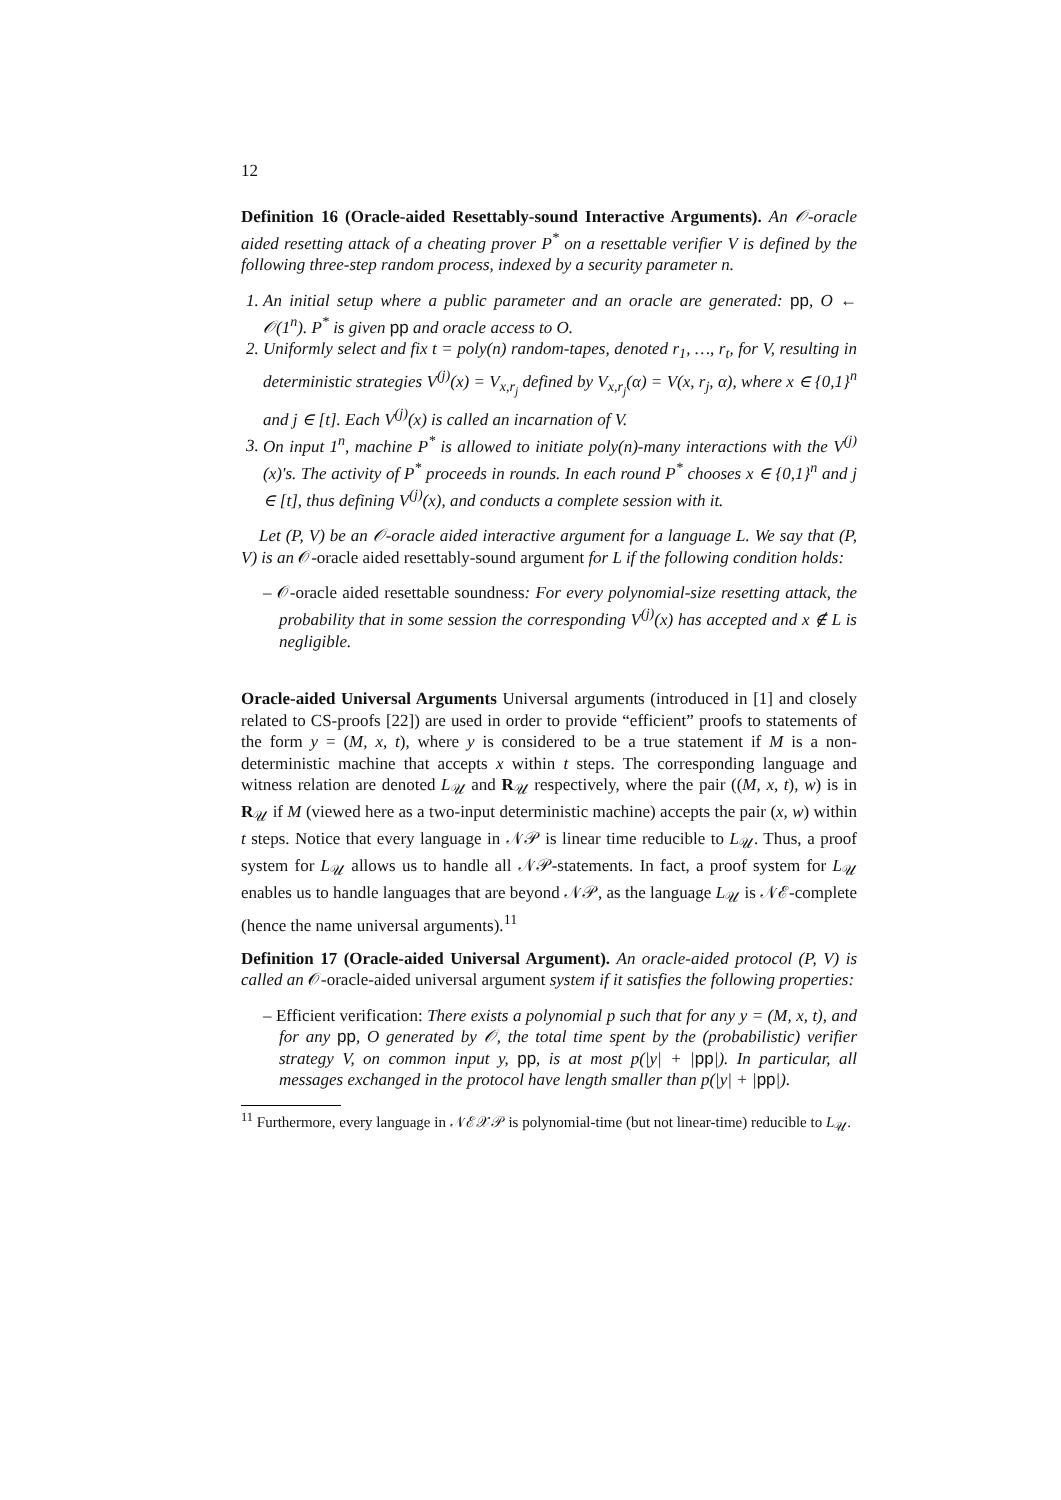12
Definition 16 (Oracle-aided Resettably-sound Interactive Arguments). An 𝒪-oracle aided resetting attack of a cheating prover P<sup>*</sup> on a resettable verifier V is defined by the following three-step random process, indexed by a security parameter n.
1. An initial setup where a public parameter and an oracle are generated: pp, O ← 𝒪(1<sup>n</sup>). P<sup>*</sup> is given pp and oracle access to O.
2. Uniformly select and fix t = poly(n) random-tapes, denoted r<sub>1</sub>, …, r<sub>t</sub>, for V, resulting in deterministic strategies V<sup>(j)</sup>(x) = V<sub>x,r<sub>j</sub></sub> defined by V<sub>x,r<sub>j</sub></sub>(α) = V(x, r<sub>j</sub>, α), where x ∈ {0,1}<sup>n</sup> and j ∈ [t]. Each V<sup>(j)</sup>(x) is called an incarnation of V.
3. On input 1<sup>n</sup>, machine P<sup>*</sup> is allowed to initiate poly(n)-many interactions with the V<sup>(j)</sup>(x)'s. The activity of P<sup>*</sup> proceeds in rounds. In each round P<sup>*</sup> chooses x ∈ {0,1}<sup>n</sup> and j ∈ [t], thus defining V<sup>(j)</sup>(x), and conducts a complete session with it.
Let (P, V) be an 𝒪-oracle aided interactive argument for a language L. We say that (P, V) is an 𝒪-oracle aided resettably-sound argument for L if the following condition holds:
– 𝒪-oracle aided resettable soundness: For every polynomial-size resetting attack, the probability that in some session the corresponding V<sup>(j)</sup>(x) has accepted and x ∉ L is negligible.
Oracle-aided Universal Arguments Universal arguments (introduced in [1] and closely related to CS-proofs [22]) are used in order to provide “efficient” proofs to statements of the form y = (M, x, t), where y is considered to be a true statement if M is a non-deterministic machine that accepts x within t steps. The corresponding language and witness relation are denoted L<sub>𝒰</sub> and R<sub>𝒰</sub> respectively, where the pair ((M, x, t), w) is in R<sub>𝒰</sub> if M (viewed here as a two-input deterministic machine) accepts the pair (x, w) within t steps. Notice that every language in 𝒩𝒫 is linear time reducible to L<sub>𝒰</sub>. Thus, a proof system for L<sub>𝒰</sub> allows us to handle all 𝒩𝒫-statements. In fact, a proof system for L<sub>𝒰</sub> enables us to handle languages that are beyond 𝒩𝒫, as the language L<sub>𝒰</sub> is 𝒩ℰ-complete (hence the name universal arguments).<sup>11</sup>
Definition 17 (Oracle-aided Universal Argument). An oracle-aided protocol (P, V) is called an 𝒪-oracle-aided universal argument system if it satisfies the following properties:
– Efficient verification: There exists a polynomial p such that for any y = (M, x, t), and for any pp, O generated by 𝒪, the total time spent by the (probabilistic) verifier strategy V, on common input y, pp, is at most p(|y| + |pp|). In particular, all messages exchanged in the protocol have length smaller than p(|y| + |pp|).
<sup>11</sup> Furthermore, every language in 𝒩ℰ𝒳𝒫 is polynomial-time (but not linear-time) reducible to L<sub>𝒰</sub>.